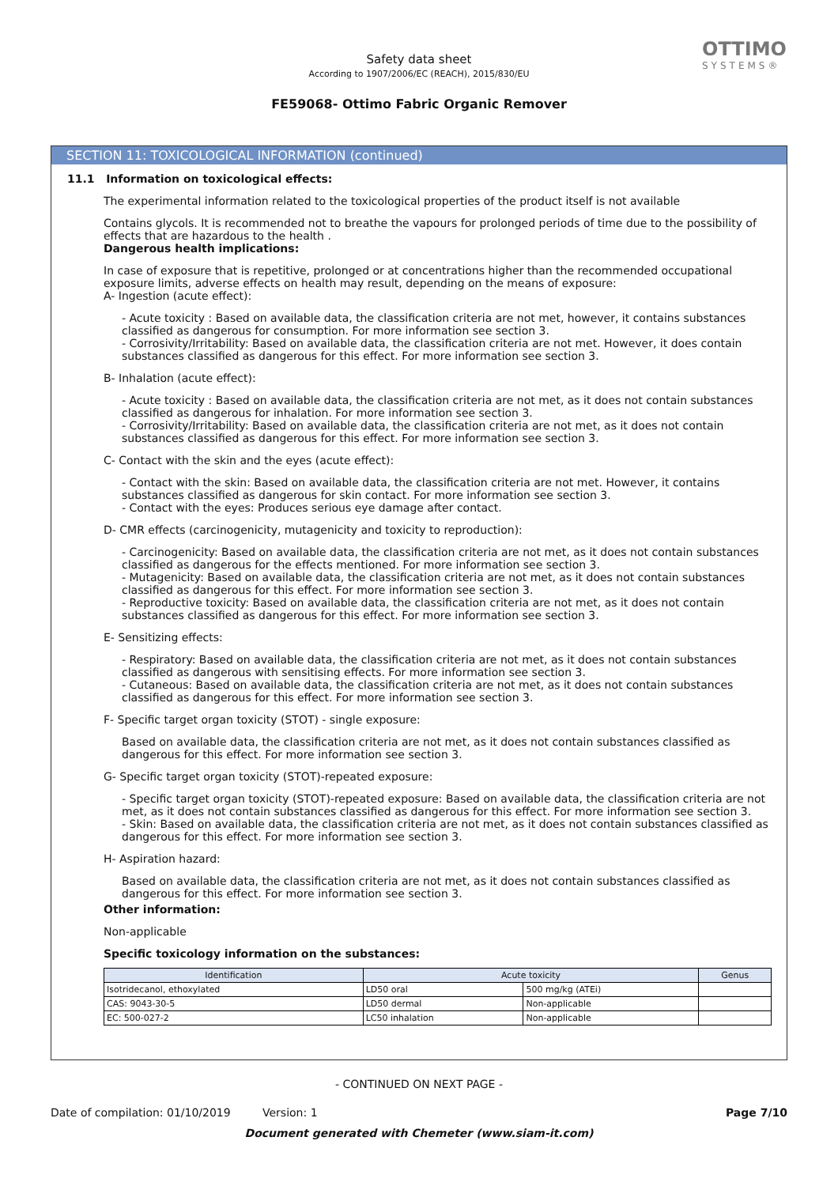Safety data sheet
According to 1907/2006/EC (REACH), 2015/830/EU
FE59068- Ottimo Fabric Organic Remover
OTTIMO
SYSTEMS®
SECTION 11: TOXICOLOGICAL INFORMATION (continued)
11.1 Information on toxicological effects:
The experimental information related to the toxicological properties of the product itself is not available
Contains glycols. It is recommended not to breathe the vapours for prolonged periods of time due to the possibility of effects that are hazardous to the health .
Dangerous health implications:
In case of exposure that is repetitive, prolonged or at concentrations higher than the recommended occupational exposure limits, adverse effects on health may result, depending on the means of exposure:
A- Ingestion (acute effect):
- Acute toxicity : Based on available data, the classification criteria are not met, however, it contains substances classified as dangerous for consumption. For more information see section 3.
- Corrosivity/Irritability: Based on available data, the classification criteria are not met. However, it does contain substances classified as dangerous for this effect. For more information see section 3.
B- Inhalation (acute effect):
- Acute toxicity : Based on available data, the classification criteria are not met, as it does not contain substances classified as dangerous for inhalation. For more information see section 3.
- Corrosivity/Irritability: Based on available data, the classification criteria are not met, as it does not contain substances classified as dangerous for this effect. For more information see section 3.
C- Contact with the skin and the eyes (acute effect):
- Contact with the skin: Based on available data, the classification criteria are not met. However, it contains substances classified as dangerous for skin contact. For more information see section 3.
- Contact with the eyes: Produces serious eye damage after contact.
D- CMR effects (carcinogenicity, mutagenicity and toxicity to reproduction):
- Carcinogenicity: Based on available data, the classification criteria are not met, as it does not contain substances classified as dangerous for the effects mentioned. For more information see section 3.
- Mutagenicity: Based on available data, the classification criteria are not met, as it does not contain substances classified as dangerous for this effect. For more information see section 3.
- Reproductive toxicity: Based on available data, the classification criteria are not met, as it does not contain substances classified as dangerous for this effect. For more information see section 3.
E- Sensitizing effects:
- Respiratory: Based on available data, the classification criteria are not met, as it does not contain substances classified as dangerous with sensitising effects. For more information see section 3.
- Cutaneous: Based on available data, the classification criteria are not met, as it does not contain substances classified as dangerous for this effect. For more information see section 3.
F- Specific target organ toxicity (STOT) - single exposure:
Based on available data, the classification criteria are not met, as it does not contain substances classified as dangerous for this effect. For more information see section 3.
G- Specific target organ toxicity (STOT)-repeated exposure:
- Specific target organ toxicity (STOT)-repeated exposure: Based on available data, the classification criteria are not met, as it does not contain substances classified as dangerous for this effect. For more information see section 3.
- Skin: Based on available data, the classification criteria are not met, as it does not contain substances classified as dangerous for this effect. For more information see section 3.
H- Aspiration hazard:
Based on available data, the classification criteria are not met, as it does not contain substances classified as dangerous for this effect. For more information see section 3.
Other information:
Non-applicable
Specific toxicology information on the substances:
| Identification | Acute toxicity | | Genus |
| --- | --- | --- | --- |
| Isotridecanol, ethoxylated | LD50 oral | 500 mg/kg (ATEi) | |
| CAS: 9043-30-5 | LD50 dermal | Non-applicable | |
| EC: 500-027-2 | LC50 inhalation | Non-applicable | |
- CONTINUED ON NEXT PAGE -
Date of compilation: 01/10/2019 Version: 1 Page 7/10
Document generated with Chemeter (www.siam-it.com)